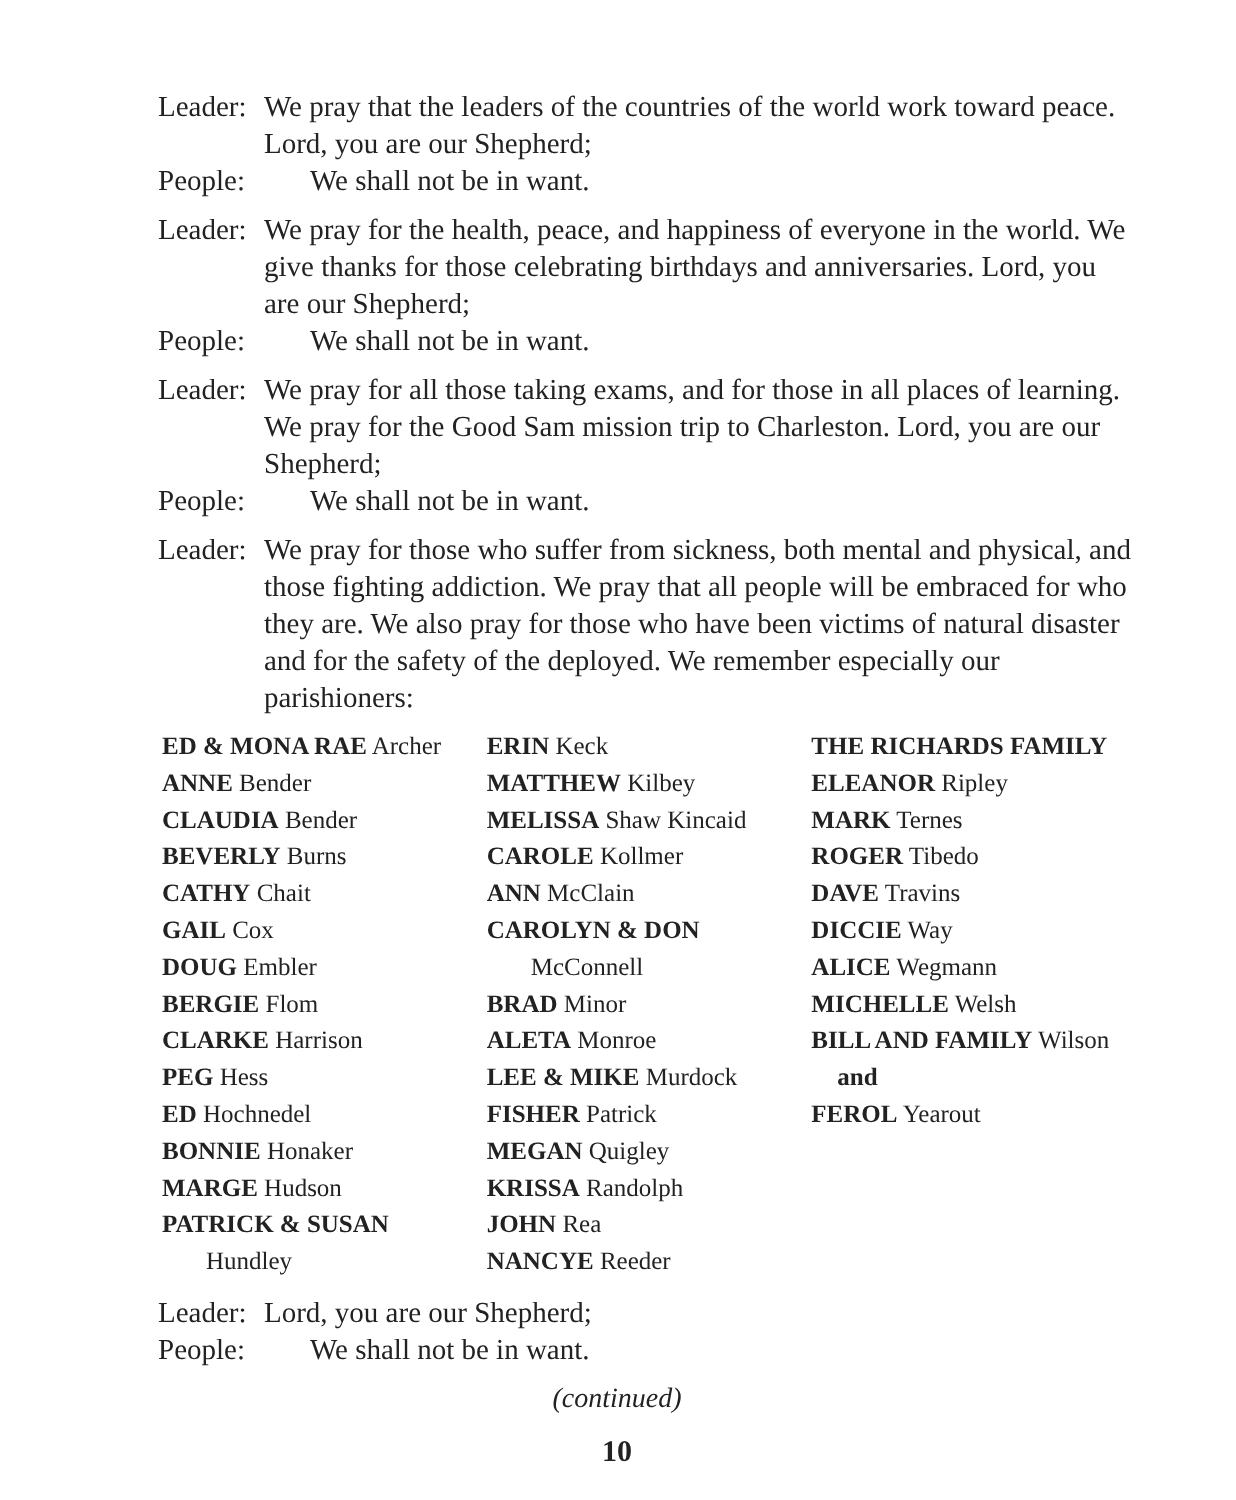Leader:
We pray that the leaders of the countries of the world work toward peace. Lord, you are our Shepherd;
People:
We shall not be in want.
Leader:
We pray for the health, peace, and happiness of everyone in the world. We give thanks for those celebrating birthdays and anniversaries. Lord, you are our Shepherd;
People:
We shall not be in want.
Leader:
We pray for all those taking exams, and for those in all places of learning. We pray for the Good Sam mission trip to Charleston. Lord, you are our Shepherd;
People:
We shall not be in want.
Leader:
We pray for those who suffer from sickness, both mental and physical, and those fighting addiction. We pray that all people will be embraced for who they are. We also pray for those who have been victims of natural disaster and for the safety of the deployed. We remember especially our parishioners:
ED & MONA RAE Archer
ANNE Bender
CLAUDIA Bender
BEVERLY Burns
CATHY Chait
GAIL Cox
DOUG Embler
BERGIE Flom
CLARKE Harrison
PEG Hess
ED Hochnedel
BONNIE Honaker
MARGE Hudson
PATRICK & SUSAN
Hundley
ERIN Keck
MATTHEW Kilbey
MELISSA Shaw Kincaid
CAROLE Kollmer
ANN McClain
CAROLYN & DON
McConnell
BRAD Minor
ALETA Monroe
LEE & MIKE Murdock
FISHER Patrick
MEGAN Quigley
KRISSA Randolph
JOHN Rea
NANCYE Reeder
THE RICHARDS FAMILY
ELEANOR Ripley
MARK Ternes
ROGER Tibedo
DAVE Travins
DICCIE Way
ALICE Wegmann
MICHELLE Welsh
BILL AND FAMILY Wilson
and
FEROL Yearout
Leader:
Lord, you are our Shepherd;
People:
We shall not be in want.
(continued)
10